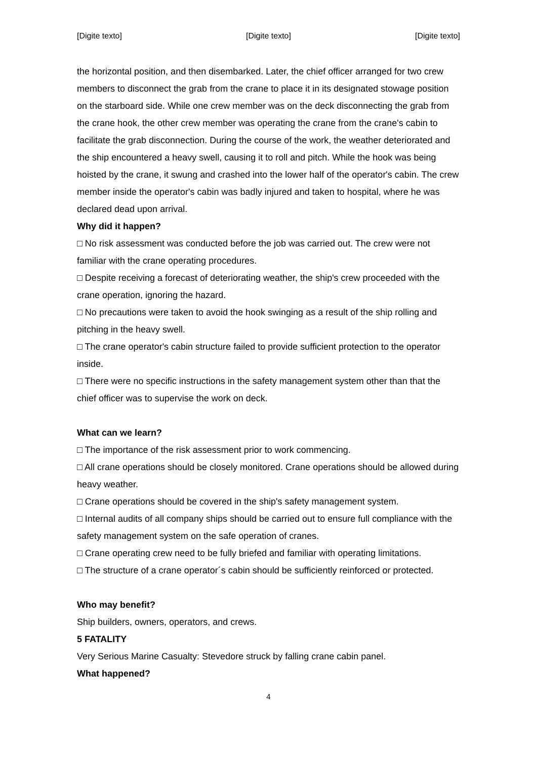[Digite texto] [Digite texto] [Digite texto]
the horizontal position, and then disembarked. Later, the chief officer arranged for two crew members to disconnect the grab from the crane to place it in its designated stowage position on the starboard side. While one crew member was on the deck disconnecting the grab from the crane hook, the other crew member was operating the crane from the crane's cabin to facilitate the grab disconnection. During the course of the work, the weather deteriorated and the ship encountered a heavy swell, causing it to roll and pitch. While the hook was being hoisted by the crane, it swung and crashed into the lower half of the operator's cabin. The crew member inside the operator's cabin was badly injured and taken to hospital, where he was declared dead upon arrival.
Why did it happen?
□ No risk assessment was conducted before the job was carried out. The crew were not familiar with the crane operating procedures.
□ Despite receiving a forecast of deteriorating weather, the ship's crew proceeded with the crane operation, ignoring the hazard.
□ No precautions were taken to avoid the hook swinging as a result of the ship rolling and pitching in the heavy swell.
□ The crane operator's cabin structure failed to provide sufficient protection to the operator inside.
□ There were no specific instructions in the safety management system other than that the chief officer was to supervise the work on deck.
What can we learn?
□ The importance of the risk assessment prior to work commencing.
□ All crane operations should be closely monitored. Crane operations should be allowed during heavy weather.
□ Crane operations should be covered in the ship's safety management system.
□ Internal audits of all company ships should be carried out to ensure full compliance with the safety management system on the safe operation of cranes.
□ Crane operating crew need to be fully briefed and familiar with operating limitations.
□ The structure of a crane operator´s cabin should be sufficiently reinforced or protected.
Who may benefit?
Ship builders, owners, operators, and crews.
5 FATALITY
Very Serious Marine Casualty: Stevedore struck by falling crane cabin panel.
What happened?
4